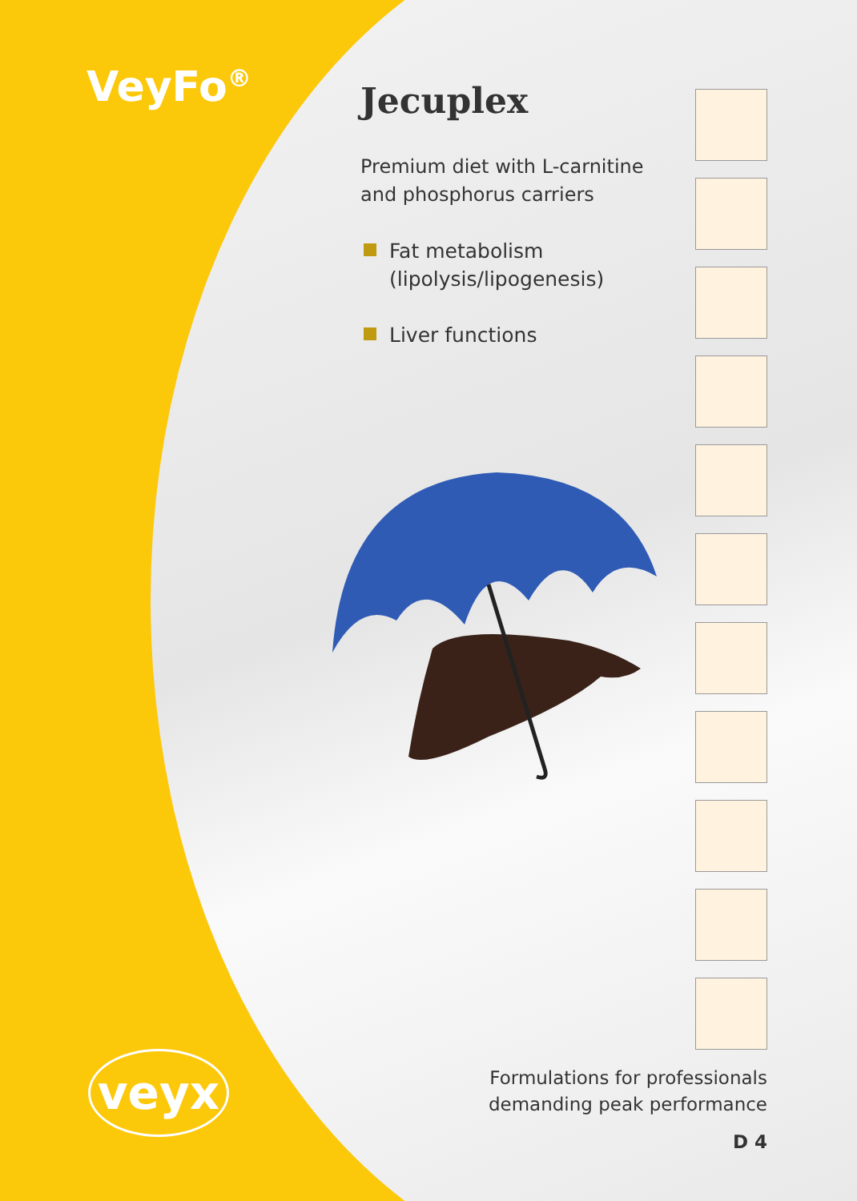VeyFo<sup>®</sup>
Jecuplex
Premium diet with L-carnitine and phosphorus carriers
Fat metabolism (lipolysis/lipogenesis)
Liver functions
veyx
Formulations for professionals
demanding peak performance
D 4